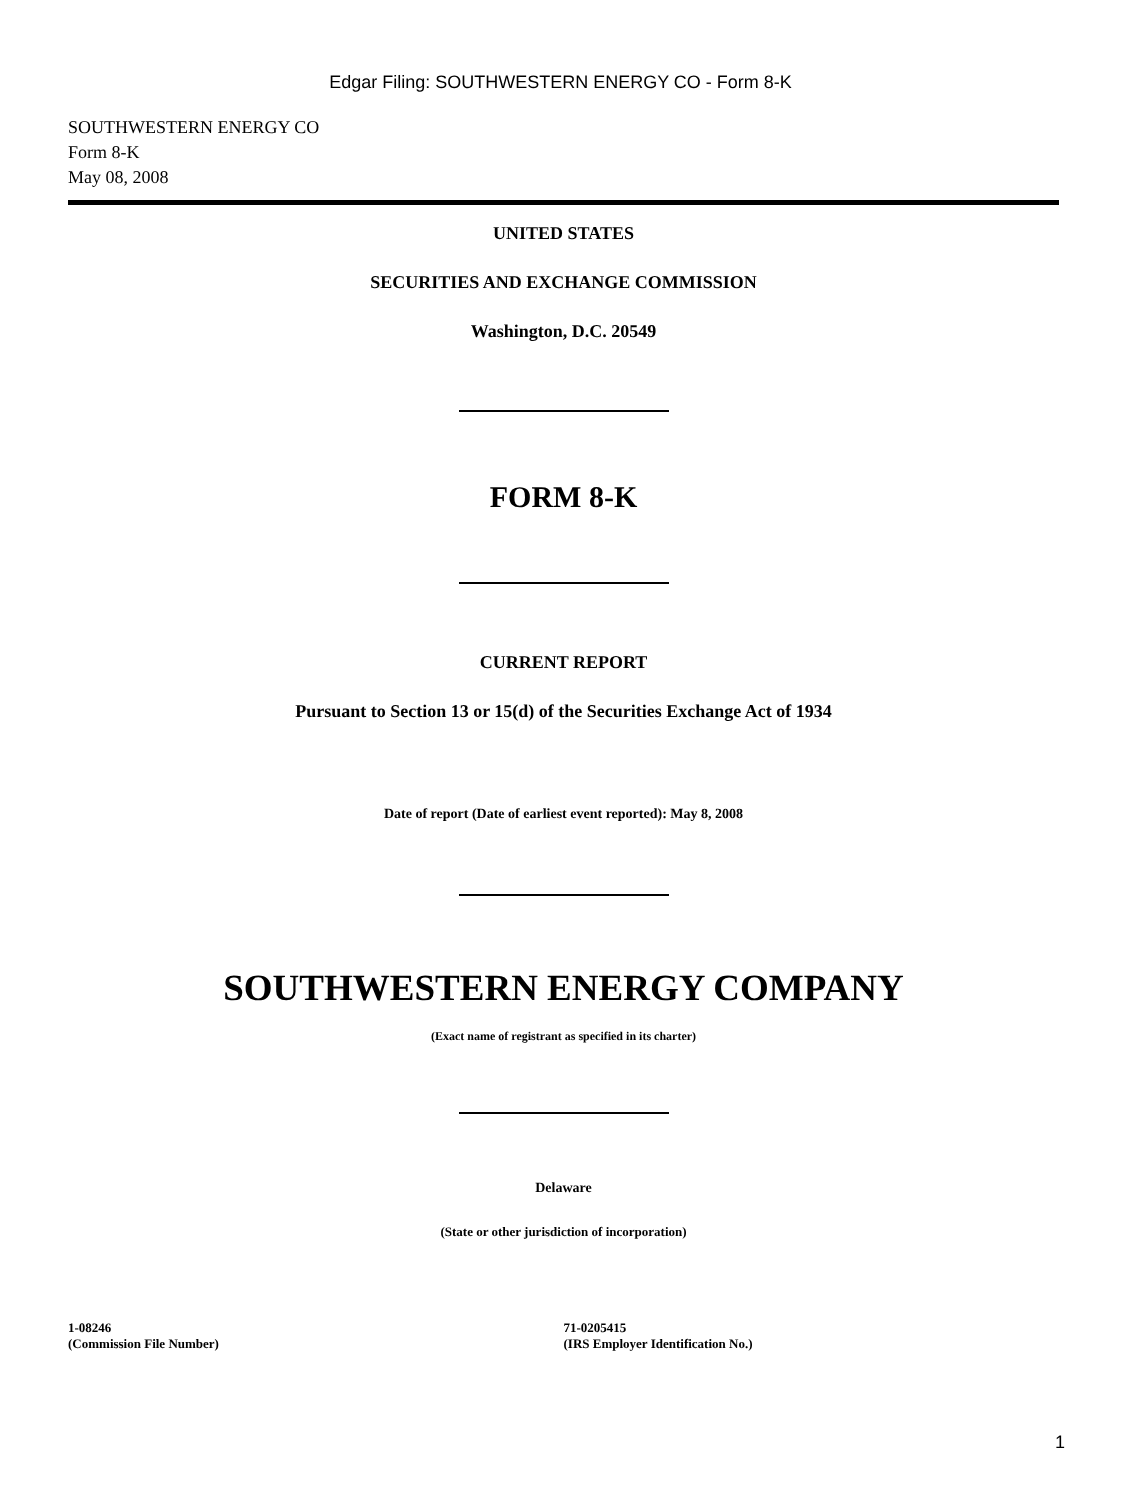Edgar Filing: SOUTHWESTERN ENERGY CO - Form 8-K
SOUTHWESTERN ENERGY CO
Form 8-K
May 08, 2008
UNITED STATES
SECURITIES AND EXCHANGE COMMISSION
Washington, D.C. 20549
FORM 8-K
CURRENT REPORT
Pursuant to Section 13 or 15(d) of the Securities Exchange Act of 1934
Date of report (Date of earliest event reported): May 8, 2008
SOUTHWESTERN ENERGY COMPANY
(Exact name of registrant as specified in its charter)
Delaware
(State or other jurisdiction of incorporation)
1-08246
(Commission File Number)
71-0205415
(IRS Employer Identification No.)
1